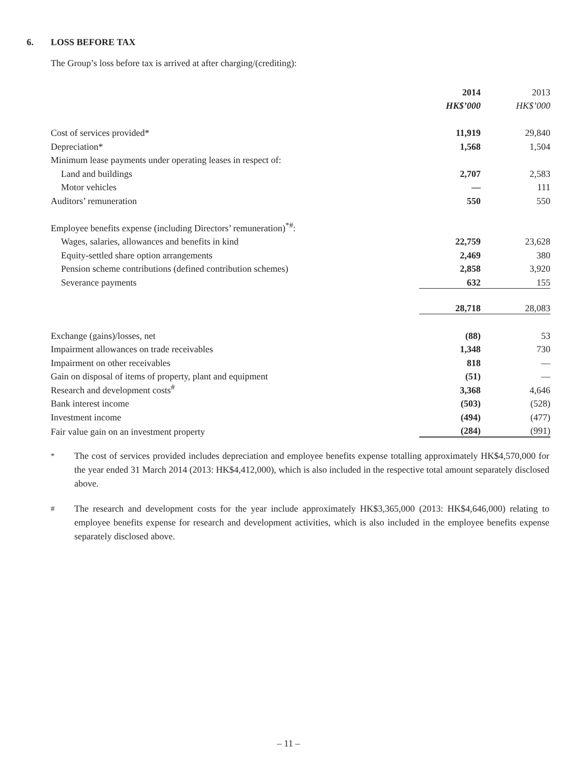6. LOSS BEFORE TAX
The Group’s loss before tax is arrived at after charging/(crediting):
| | 2014 | 2013 |
| | HK$’000 | HK$’000 |
| Cost of services provided* | 11,919 | 29,840 |
| Depreciation* | 1,568 | 1,504 |
| Minimum lease payments under operating leases in respect of: | | |
| Land and buildings | 2,707 | 2,583 |
| Motor vehicles | — | 111 |
| Auditors’ remuneration | 550 | 550 |
| Employee benefits expense (including Directors’ remuneration)<sup>*#</sup>: | | |
| Wages, salaries, allowances and benefits in kind | 22,759 | 23,628 |
| Equity-settled share option arrangements | 2,469 | 380 |
| Pension scheme contributions (defined contribution schemes) | 2,858 | 3,920 |
| Severance payments | 632 | 155 |
| | 28,718 | 28,083 |
| Exchange (gains)/losses, net | (88) | 53 |
| Impairment allowances on trade receivables | 1,348 | 730 |
| Impairment on other receivables | 818 | — |
| Gain on disposal of items of property, plant and equipment | (51) | — |
| Research and development costs<sup>#</sup> | 3,368 | 4,646 |
| Bank interest income | (503) | (528) |
| Investment income | (494) | (477) |
| Fair value gain on an investment property | (284) | (991) |
<sup>*</sup> The cost of services provided includes depreciation and employee benefits expense totalling approximately HK$4,570,000 for the year ended 31 March 2014 (2013: HK$4,412,000), which is also included in the respective total amount separately disclosed above.
<sup>#</sup> The research and development costs for the year include approximately HK$3,365,000 (2013: HK$4,646,000) relating to employee benefits expense for research and development activities, which is also included in the employee benefits expense separately disclosed above.
– 11 –